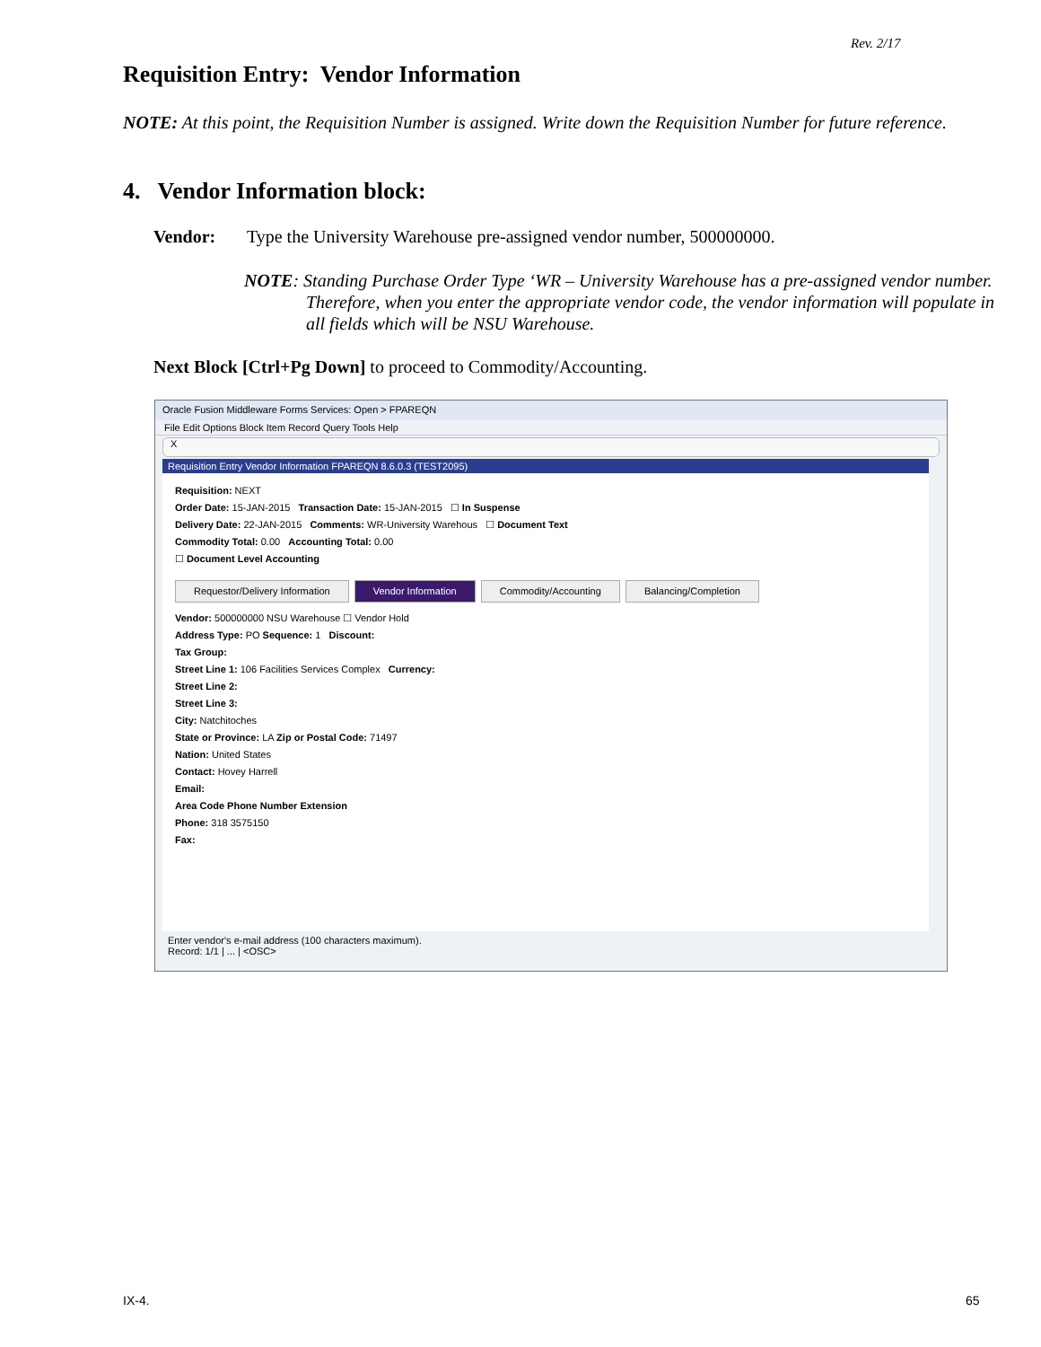Rev. 2/17
Requisition Entry: Vendor Information
NOTE: At this point, the Requisition Number is assigned. Write down the Requisition Number for future reference.
4. Vendor Information block:
Vendor: Type the University Warehouse pre-assigned vendor number, 500000000.
NOTE: Standing Purchase Order Type ‘WR – University Warehouse has a pre-assigned vendor number. Therefore, when you enter the appropriate vendor code, the vendor information will populate in all fields which will be NSU Warehouse.
Next Block [Ctrl+Pg Down] to proceed to Commodity/Accounting.
Oracle Fusion Middleware Forms Services: Open > FPAREQN
File Edit Options Block Item Record Query Tools Help
X
Requisition Entry Vendor Information FPAREQN 8.6.0.3 (TEST2095)
Requisition: NEXT
Order Date: 15-JAN-2015 Transaction Date: 15-JAN-2015 ☐ In Suspense
Delivery Date: 22-JAN-2015 Comments: WR-University Warehous ☐ Document Text
Commodity Total: 0.00 Accounting Total: 0.00
☐ Document Level Accounting
Requestor/Delivery Information Vendor Information Commodity/Accounting Balancing/Completion
Vendor: 500000000 NSU Warehouse ☐ Vendor Hold
Address Type: PO Sequence: 1 Discount:
Tax Group:
Street Line 1: 106 Facilities Services Complex Currency:
Street Line 2:
Street Line 3:
City: Natchitoches
State or Province: LA Zip or Postal Code: 71497
Nation: United States
Contact: Hovey Harrell
Email:
Area Code Phone Number Extension
Phone: 318 3575150
Fax:
Enter vendor's e-mail address (100 characters maximum).
Record: 1/1 | ... | <OSC>
IX-4. 65